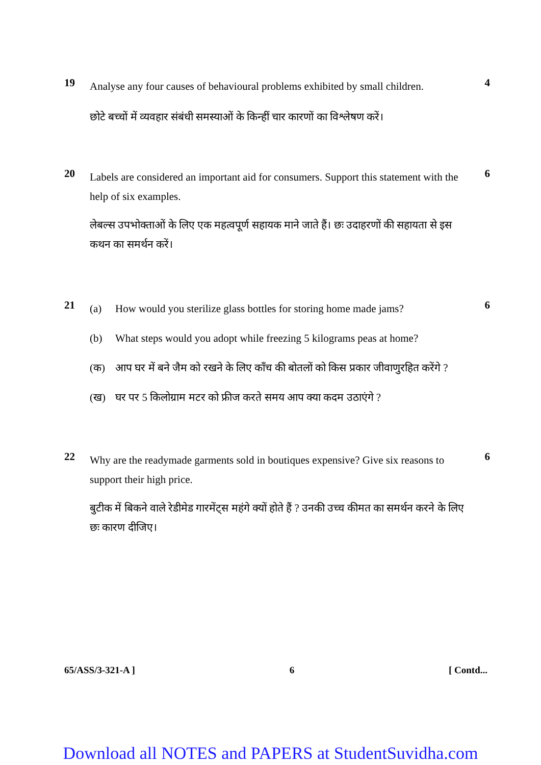19
Analyse any four causes of behavioural problems exhibited by small children.
छोटे बच्चों में व्यवहार संबंधी समस्याओं के किन्हीं चार कारणों का विश्लेषण करें।
4
20
Labels are considered an important aid for consumers. Support this statement with the help of six examples.
लेबल्स उपभोक्ताओं के लिए एक महत्वपूर्ण सहायक माने जाते हैं। छः उदाहरणों की सहायता से इस कथन का समर्थन करें।
6
21
(a) How would you sterilize glass bottles for storing home made jams?
(b) What steps would you adopt while freezing 5 kilograms peas at home?
(क) आप घर में बने जैम को रखने के लिए काँच की बोतलों को किस प्रकार जीवाणुरहित करेंगे ?
(ख) घर पर 5 किलोग्राम मटर को फ्रीज करते समय आप क्या कदम उठाएंगे ?
6
22
Why are the readymade garments sold in boutiques expensive? Give six reasons to support their high price.
बुटीक में बिकने वाले रेडीमेड गारमेंट्स महंगे क्यों होते हैं ? उनकी उच्च कीमत का समर्थन करने के लिए छः कारण दीजिए।
6
65/ASS/3-321-A ] 6 [ Contd...
Download all NOTES and PAPERS at StudentSuvidha.com